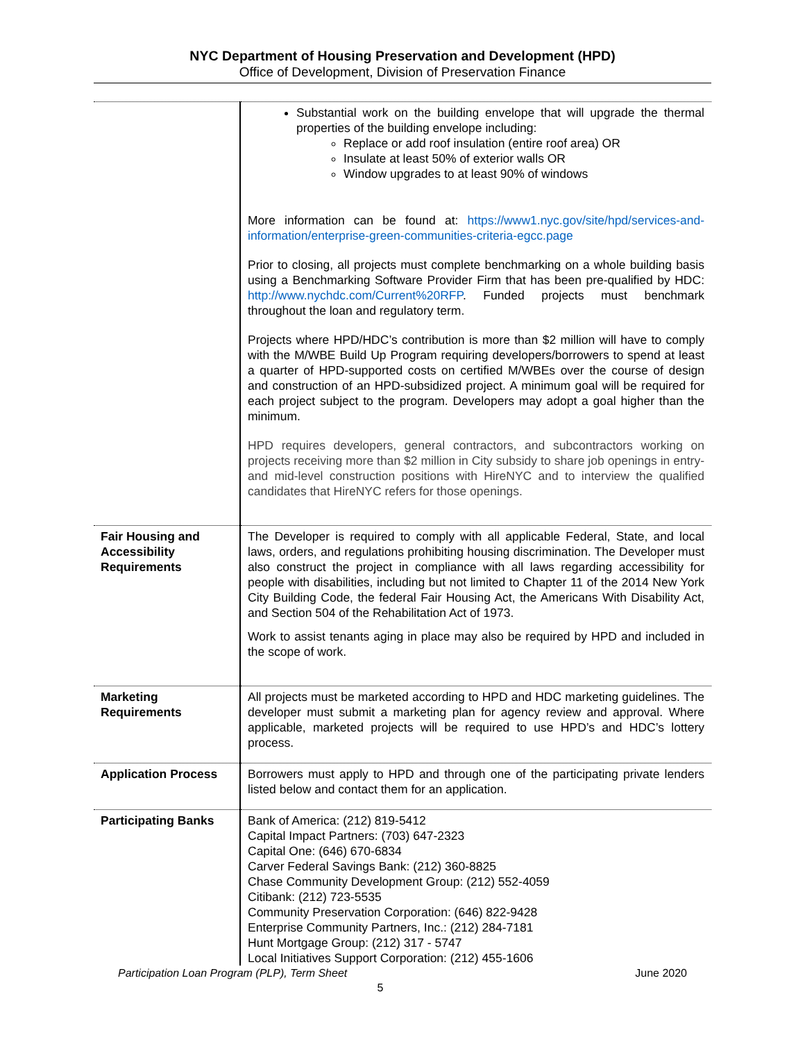NYC Department of Housing Preservation and Development (HPD)
Office of Development, Division of Preservation Finance
| | Substantial work on the building envelope that will upgrade the thermal properties of the building envelope including: Replace or add roof insulation (entire roof area) OR Insulate at least 50% of exterior walls OR Window upgrades to at least 90% of windows More information can be found at: https://www1.nyc.gov/site/hpd/services-and-information/enterprise-green-communities-criteria-egcc.page Prior to closing, all projects must complete benchmarking on a whole building basis using a Benchmarking Software Provider Firm that has been pre-qualified by HDC: http://www.nychdc.com/Current%20RFP . Funded projects must benchmark throughout the loan and regulatory term. Projects where HPD/HDC’s contribution is more than $2 million will have to comply with the M/WBE Build Up Program requiring developers/borrowers to spend at least a quarter of HPD-supported costs on certified M/WBEs over the course of design and construction of an HPD-subsidized project. A minimum goal will be required for each project subject to the program. Developers may adopt a goal higher than the minimum. HPD requires developers, general contractors, and subcontractors working on projects receiving more than $2 million in City subsidy to share job openings in entry- and mid-level construction positions with HireNYC and to interview the qualified candidates that HireNYC refers for those openings. |
| Fair Housing and Accessibility Requirements | The Developer is required to comply with all applicable Federal, State, and local laws, orders, and regulations prohibiting housing discrimination. The Developer must also construct the project in compliance with all laws regarding accessibility for people with disabilities, including but not limited to Chapter 11 of the 2014 New York City Building Code, the federal Fair Housing Act, the Americans With Disability Act, and Section 504 of the Rehabilitation Act of 1973. Work to assist tenants aging in place may also be required by HPD and included in the scope of work. |
| Marketing Requirements | All projects must be marketed according to HPD and HDC marketing guidelines. The developer must submit a marketing plan for agency review and approval. Where applicable, marketed projects will be required to use HPD’s and HDC’s lottery process. |
| Application Process | Borrowers must apply to HPD and through one of the participating private lenders listed below and contact them for an application. |
| Participating Banks | Bank of America: (212) 819-5412 Capital Impact Partners: (703) 647-2323 Capital One: (646) 670-6834 Carver Federal Savings Bank: (212) 360-8825 Chase Community Development Group: (212) 552-4059 Citibank: (212) 723-5535 Community Preservation Corporation: (646) 822-9428 Enterprise Community Partners, Inc.: (212) 284-7181 Hunt Mortgage Group: (212) 317 - 5747 Local Initiatives Support Corporation: (212) 455-1606 |
Participation Loan Program (PLP), Term Sheet June 2020
5